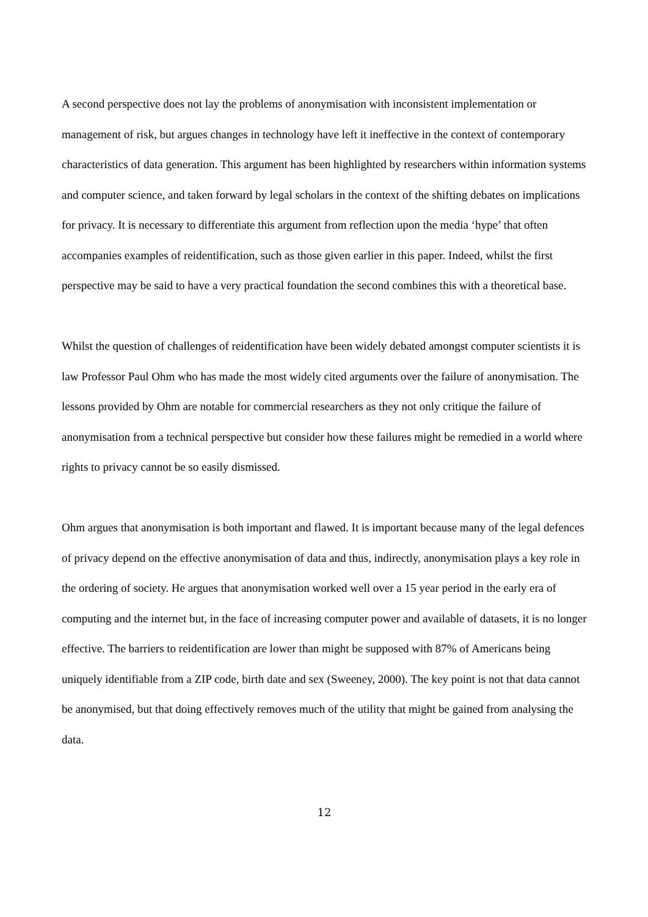A second perspective does not lay the problems of anonymisation with inconsistent implementation or management of risk, but argues changes in technology have left it ineffective in the context of contemporary characteristics of data generation. This argument has been highlighted by researchers within information systems and computer science, and taken forward by legal scholars in the context of the shifting debates on implications for privacy. It is necessary to differentiate this argument from reflection upon the media ‘hype’ that often accompanies examples of reidentification, such as those given earlier in this paper. Indeed, whilst the first perspective may be said to have a very practical foundation the second combines this with a theoretical base.
Whilst the question of challenges of reidentification have been widely debated amongst computer scientists it is law Professor Paul Ohm who has made the most widely cited arguments over the failure of anonymisation. The lessons provided by Ohm are notable for commercial researchers as they not only critique the failure of anonymisation from a technical perspective but consider how these failures might be remedied in a world where rights to privacy cannot be so easily dismissed.
Ohm argues that anonymisation is both important and flawed. It is important because many of the legal defences of privacy depend on the effective anonymisation of data and thus, indirectly, anonymisation plays a key role in the ordering of society. He argues that anonymisation worked well over a 15 year period in the early era of computing and the internet but, in the face of increasing computer power and available of datasets, it is no longer effective. The barriers to reidentification are lower than might be supposed with 87% of Americans being uniquely identifiable from a ZIP code, birth date and sex (Sweeney, 2000). The key point is not that data cannot be anonymised, but that doing effectively removes much of the utility that might be gained from analysing the data.
12